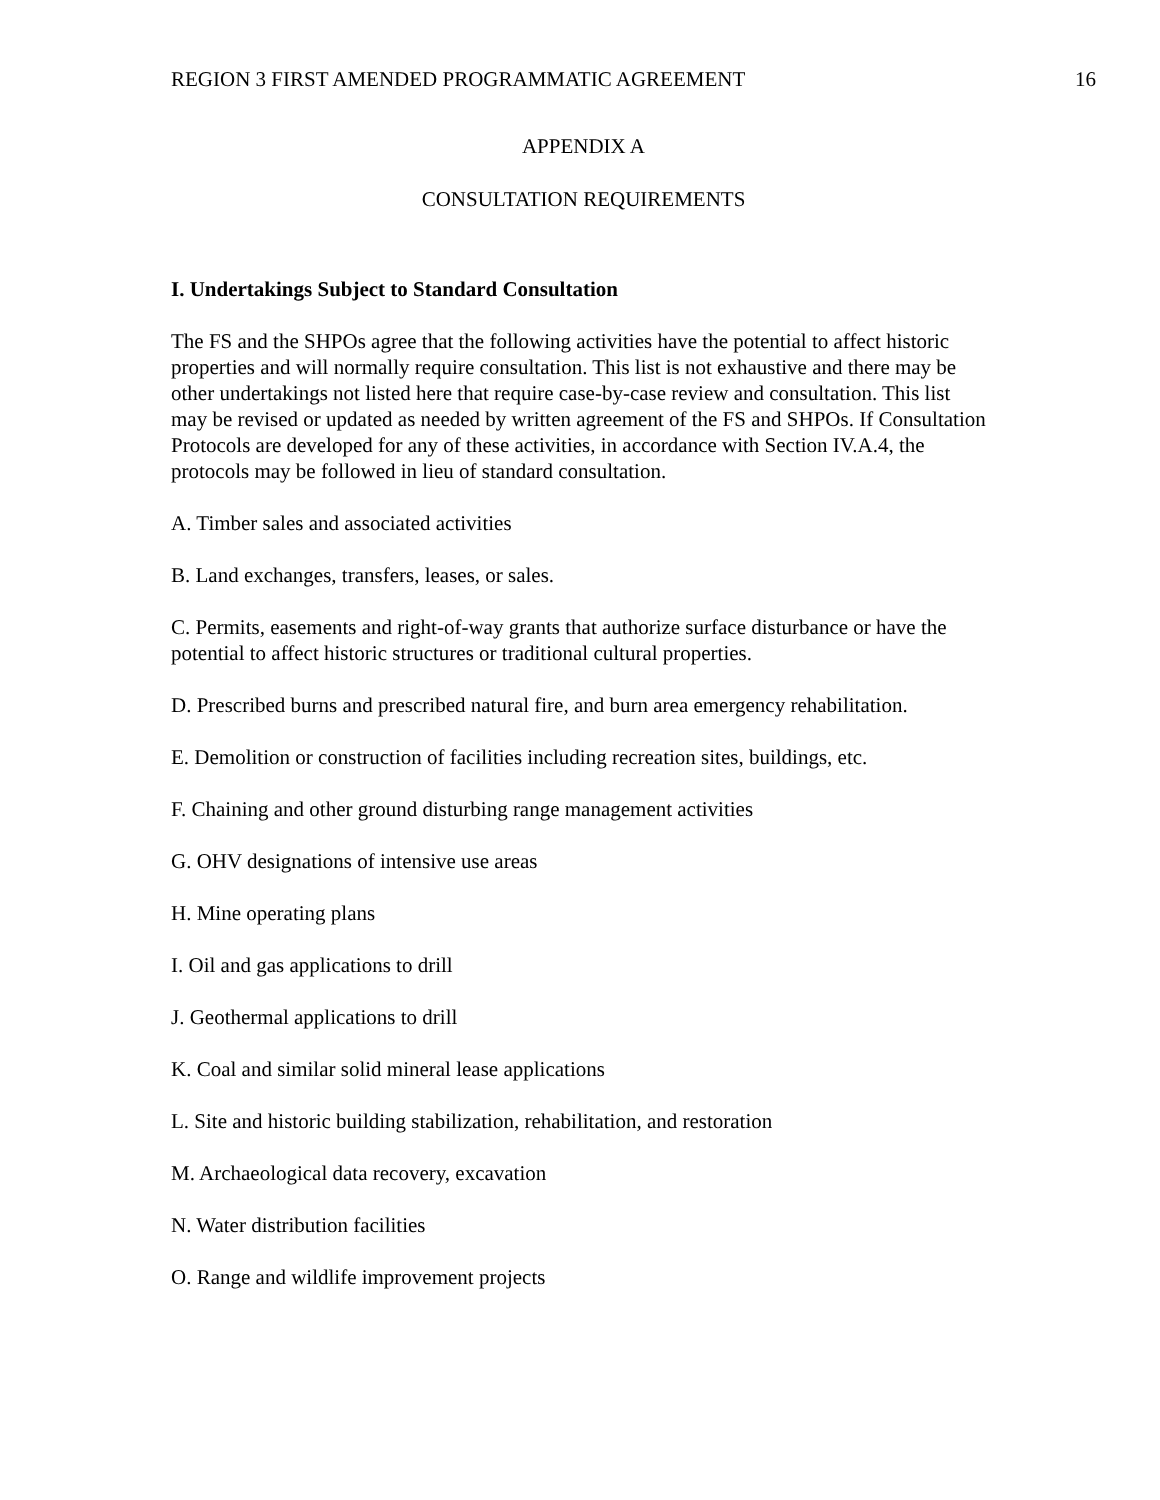REGION 3 FIRST AMENDED PROGRAMMATIC AGREEMENT 16
APPENDIX A
CONSULTATION REQUIREMENTS
I. Undertakings Subject to Standard Consultation
The FS and the SHPOs agree that the following activities have the potential to affect historic properties and will normally require consultation. This list is not exhaustive and there may be other undertakings not listed here that require case-by-case review and consultation. This list may be revised or updated as needed by written agreement of the FS and SHPOs. If Consultation Protocols are developed for any of these activities, in accordance with Section IV.A.4, the protocols may be followed in lieu of standard consultation.
A. Timber sales and associated activities
B. Land exchanges, transfers, leases, or sales.
C. Permits, easements and right-of-way grants that authorize surface disturbance or have the potential to affect historic structures or traditional cultural properties.
D. Prescribed burns and prescribed natural fire, and burn area emergency rehabilitation.
E. Demolition or construction of facilities including recreation sites, buildings, etc.
F. Chaining and other ground disturbing range management activities
G. OHV designations of intensive use areas
H. Mine operating plans
I. Oil and gas applications to drill
J. Geothermal applications to drill
K. Coal and similar solid mineral lease applications
L. Site and historic building stabilization, rehabilitation, and restoration
M. Archaeological data recovery, excavation
N. Water distribution facilities
O. Range and wildlife improvement projects